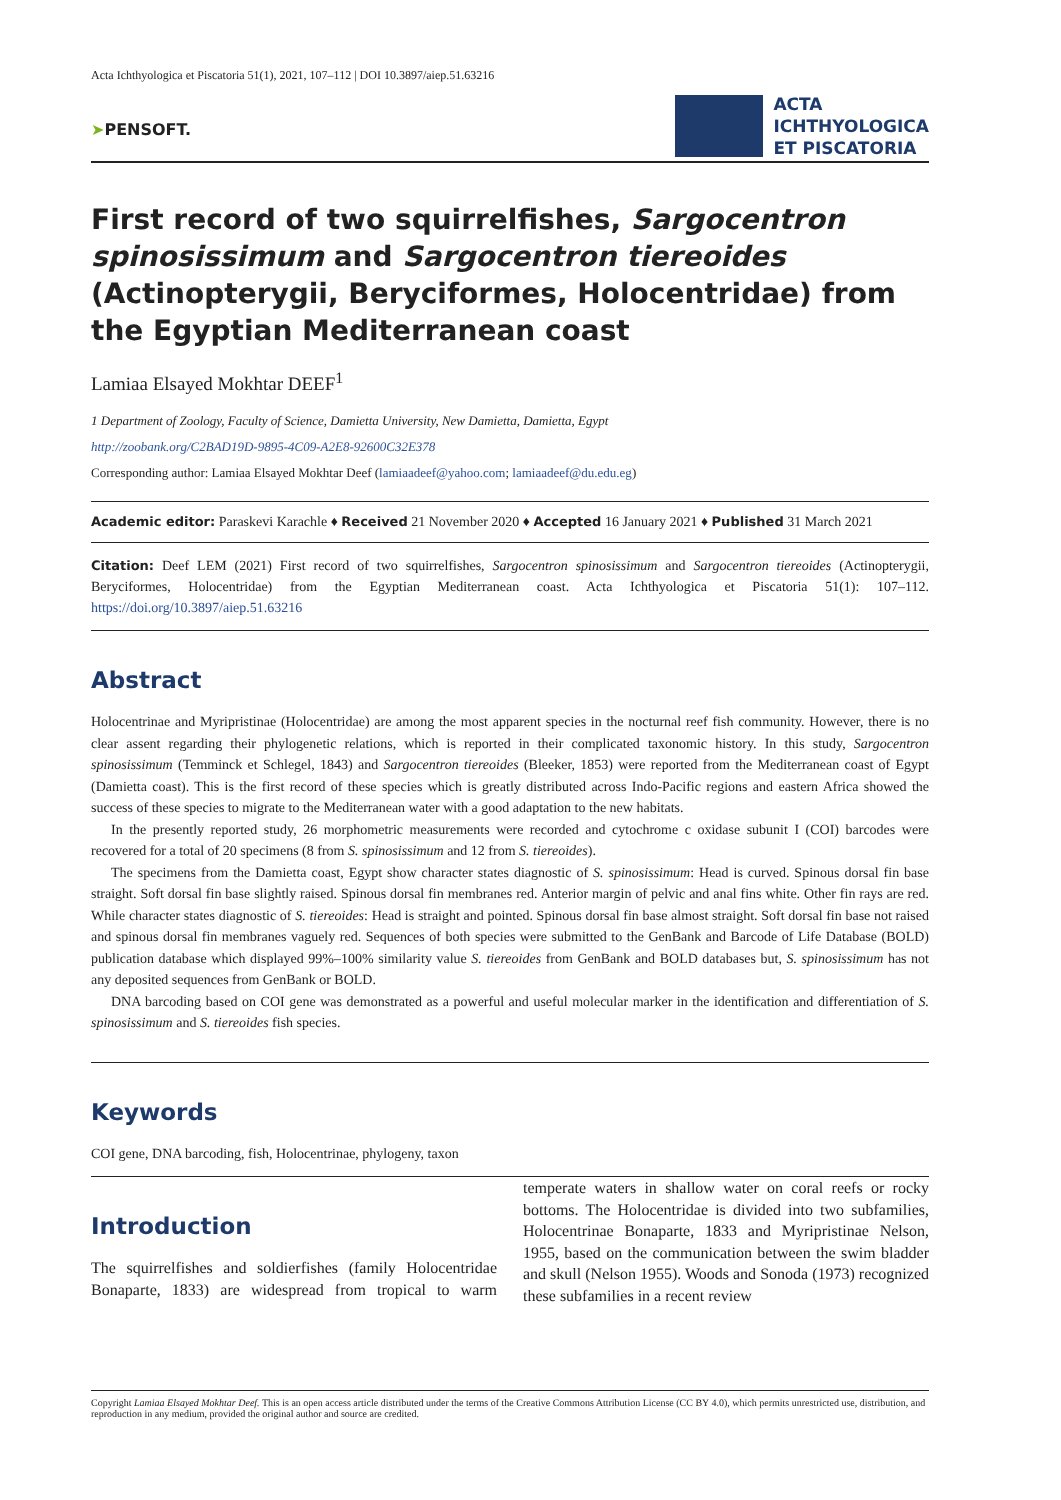Acta Ichthyologica et Piscatoria 51(1), 2021, 107–112 | DOI 10.3897/aiep.51.63216
➤PENSOFT.
ACTA
ICHTHYOLOGICA
ET PISCATORIA
First record of two squirrelfishes, Sargocentron spinosissimum and Sargocentron tiereoides (Actinopterygii, Beryciformes, Holocentridae) from the Egyptian Mediterranean coast
Lamiaa Elsayed Mokhtar DEEF<sup>1</sup>
1 Department of Zoology, Faculty of Science, Damietta University, New Damietta, Damietta, Egypt
http://zoobank.org/C2BAD19D-9895-4C09-A2E8-92600C32E378
Corresponding author: Lamiaa Elsayed Mokhtar Deef (lamiaadeef@yahoo.com; lamiaadeef@du.edu.eg)
Academic editor: Paraskevi Karachle ♦ Received 21 November 2020 ♦ Accepted 16 January 2021 ♦ Published 31 March 2021
Citation: Deef LEM (2021) First record of two squirrelfishes, Sargocentron spinosissimum and Sargocentron tiereoides (Actinopterygii, Beryciformes, Holocentridae) from the Egyptian Mediterranean coast. Acta Ichthyologica et Piscatoria 51(1): 107–112. https://doi.org/10.3897/aiep.51.63216
Abstract
Holocentrinae and Myripristinae (Holocentridae) are among the most apparent species in the nocturnal reef fish community. However, there is no clear assent regarding their phylogenetic relations, which is reported in their complicated taxonomic history. In this study, Sargocentron spinosissimum (Temminck et Schlegel, 1843) and Sargocentron tiereoides (Bleeker, 1853) were reported from the Mediterranean coast of Egypt (Damietta coast). This is the first record of these species which is greatly distributed across Indo-Pacific regions and eastern Africa showed the success of these species to migrate to the Mediterranean water with a good adaptation to the new habitats.
In the presently reported study, 26 morphometric measurements were recorded and cytochrome c oxidase subunit I (COI) barcodes were recovered for a total of 20 specimens (8 from S. spinosissimum and 12 from S. tiereoides).
The specimens from the Damietta coast, Egypt show character states diagnostic of S. spinosissimum: Head is curved. Spinous dorsal fin base straight. Soft dorsal fin base slightly raised. Spinous dorsal fin membranes red. Anterior margin of pelvic and anal fins white. Other fin rays are red. While character states diagnostic of S. tiereoides: Head is straight and pointed. Spinous dorsal fin base almost straight. Soft dorsal fin base not raised and spinous dorsal fin membranes vaguely red. Sequences of both species were submitted to the GenBank and Barcode of Life Database (BOLD) publication database which displayed 99%–100% similarity value S. tiereoides from GenBank and BOLD databases but, S. spinosissimum has not any deposited sequences from GenBank or BOLD.
DNA barcoding based on COI gene was demonstrated as a powerful and useful molecular marker in the identification and differentiation of S. spinosissimum and S. tiereoides fish species.
Keywords
COI gene, DNA barcoding, fish, Holocentrinae, phylogeny, taxon
Introduction
The squirrelfishes and soldierfishes (family Holocentridae Bonaparte, 1833) are widespread from tropical to warm temperate waters in shallow water on coral reefs or rocky bottoms. The Holocentridae is divided into two subfamilies, Holocentrinae Bonaparte, 1833 and Myripristinae Nelson, 1955, based on the communication between the swim bladder and skull (Nelson 1955). Woods and Sonoda (1973) recognized these subfamilies in a recent review
Copyright Lamiaa Elsayed Mokhtar Deef. This is an open access article distributed under the terms of the Creative Commons Attribution License (CC BY 4.0), which permits unrestricted use, distribution, and reproduction in any medium, provided the original author and source are credited.